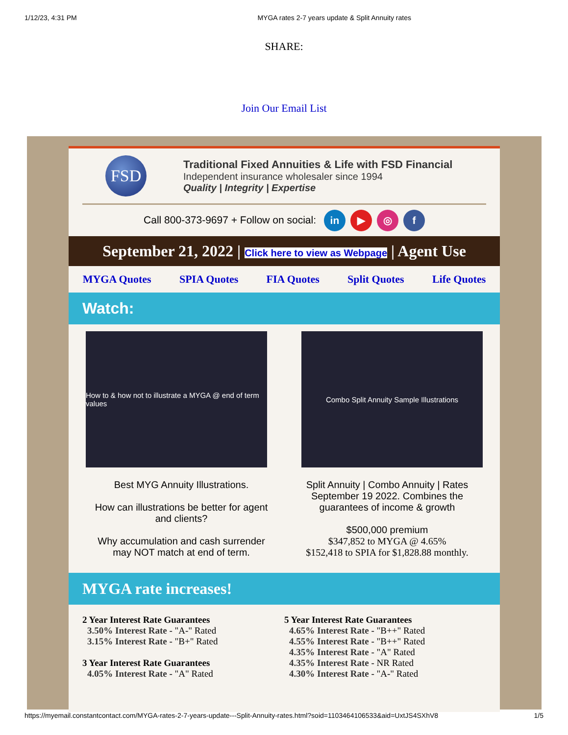1/12/23, 4:31 PM MYGA rates 2-7 years update & Split Annuity rates
SHARE:
Join Our Email List
FSD
Traditional Fixed Annuities & Life with FSD Financial
Independent insurance wholesaler since 1994
Quality | Integrity | Expertise
Call 800-373-9697 + Follow on social: in ▶ ◎ f
September 21, 2022 | Click here to view as Webpage | Agent Use
MYGA Quotes SPIA Quotes FIA Quotes Split Quotes Life Quotes
Watch:
How to & how not to illustrate a MYGA @ end of term values
Combo Split Annuity Sample Illustrations
Best MYG Annuity Illustrations.
How can illustrations be better for agent and clients?
Why accumulation and cash surrender may NOT match at end of term.
Split Annuity | Combo Annuity | Rates September 19 2022. Combines the guarantees of income & growth
$500,000 premium
$347,852 to MYGA @ 4.65%
$152,418 to SPIA for $1,828.88 monthly.
MYGA rate increases!
2 Year Interest Rate Guarantees
3.50% Interest Rate - "A-" Rated
3.15% Interest Rate - "B+" Rated
3 Year Interest Rate Guarantees
4.05% Interest Rate - "A" Rated
5 Year Interest Rate Guarantees
4.65% Interest Rate - "B++" Rated
4.55% Interest Rate - "B++" Rated
4.35% Interest Rate - "A" Rated
4.35% Interest Rate - NR Rated
4.30% Interest Rate - "A-" Rated
https://myemail.constantcontact.com/MYGA-rates-2-7-years-update---Split-Annuity-rates.html?soid=1103464106533&aid=UxtJS4SXhV8 1/5